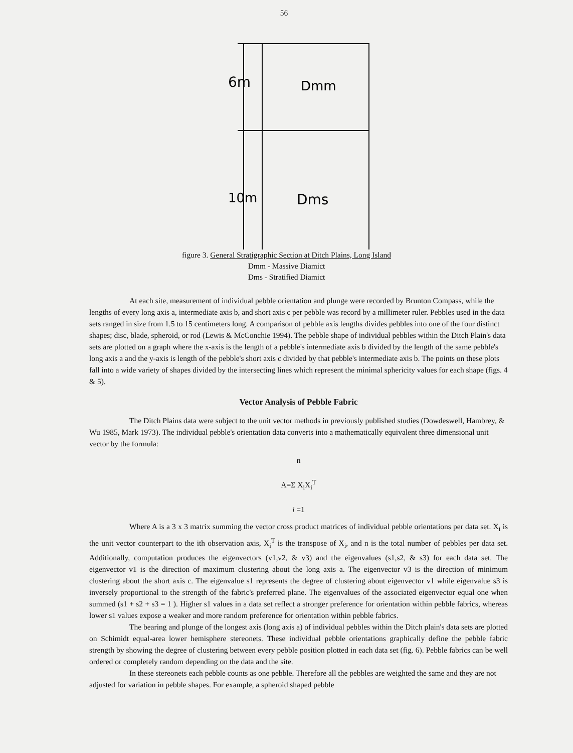56
6m
Dmm
10m
Dms
figure 3. General Stratigraphic Section at Ditch Plains, Long Island
Dmm - Massive Diamict
Dms - Stratified Diamict
At each site, measurement of individual pebble orientation and plunge were recorded by Brunton Compass, while the lengths of every long axis a, intermediate axis b, and short axis c per pebble was record by a millimeter ruler. Pebbles used in the data sets ranged in size from 1.5 to 15 centimeters long. A comparison of pebble axis lengths divides pebbles into one of the four distinct shapes; disc, blade, spheroid, or rod (Lewis & McConchie 1994). The pebble shape of individual pebbles within the Ditch Plain's data sets are plotted on a graph where the x-axis is the length of a pebble's intermediate axis b divided by the length of the same pebble's long axis a and the y-axis is length of the pebble's short axis c divided by that pebble's intermediate axis b. The points on these plots fall into a wide variety of shapes divided by the intersecting lines which represent the minimal sphericity values for each shape (figs. 4 & 5).
Vector Analysis of Pebble Fabric
The Ditch Plains data were subject to the unit vector methods in previously published studies (Dowdeswell, Hambrey, & Wu 1985, Mark 1973). The individual pebble's orientation data converts into a mathematically equivalent three dimensional unit vector by the formula:
n
A=Σ X<sub>i</sub>X<sub>i</sub><sup>T</sup>
i =1
Where A is a 3 x 3 matrix summing the vector cross product matrices of individual pebble orientations per data set. X<sub>i</sub> is the unit vector counterpart to the ith observation axis, X<sub>i</sub><sup>T</sup> is the transpose of X<sub>i</sub>, and n is the total number of pebbles per data set. Additionally, computation produces the eigenvectors (v1,v2, & v3) and the eigenvalues (s1,s2, & s3) for each data set. The eigenvector v1 is the direction of maximum clustering about the long axis a. The eigenvector v3 is the direction of minimum clustering about the short axis c. The eigenvalue s1 represents the degree of clustering about eigenvector v1 while eigenvalue s3 is inversely proportional to the strength of the fabric's preferred plane. The eigenvalues of the associated eigenvector equal one when summed (s1 + s2 + s3 = 1 ). Higher s1 values in a data set reflect a stronger preference for orientation within pebble fabrics, whereas lower s1 values expose a weaker and more random preference for orientation within pebble fabrics.
The bearing and plunge of the longest axis (long axis a) of individual pebbles within the Ditch plain's data sets are plotted on Schimidt equal-area lower hemisphere stereonets. These individual pebble orientations graphically define the pebble fabric strength by showing the degree of clustering between every pebble position plotted in each data set (fig. 6). Pebble fabrics can be well ordered or completely random depending on the data and the site.
In these stereonets each pebble counts as one pebble. Therefore all the pebbles are weighted the same and they are not adjusted for variation in pebble shapes. For example, a spheroid shaped pebble